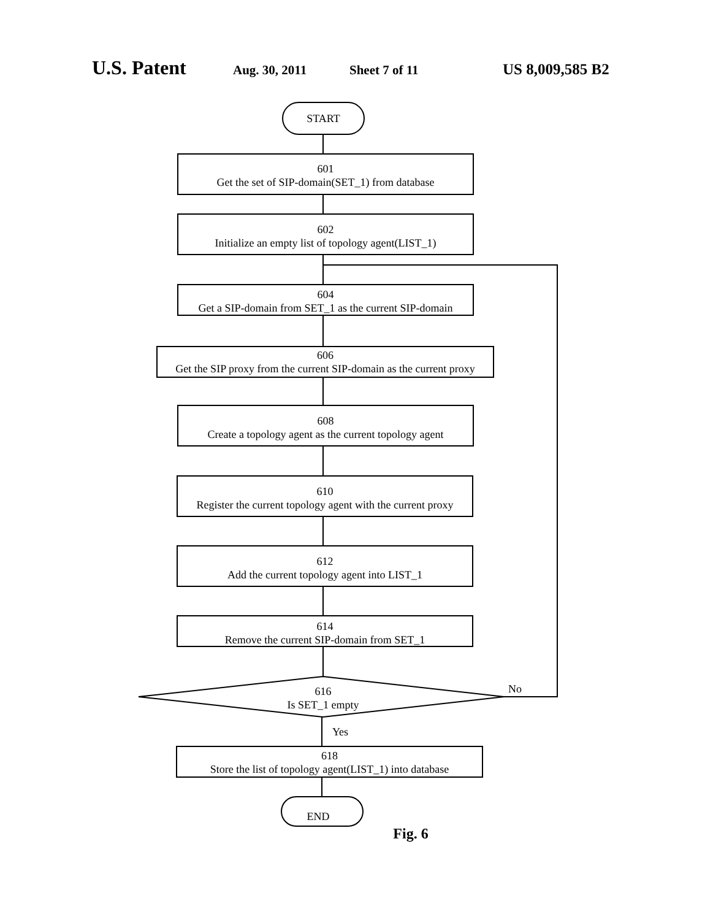U.S. Patent Aug. 30, 2011 Sheet 7 of 11 US 8,009,585 B2
START
601
Get the set of SIP-domain(SET_1) from database
602
Initialize an empty list of topology agent(LIST_1)
604
Get a SIP-domain from SET_1 as the current SIP-domain
606
Get the SIP proxy from the current SIP-domain as the current proxy
608
Create a topology agent as the current topology agent
610
Register the current topology agent with the current proxy
612
Add the current topology agent into LIST_1
614
Remove the current SIP-domain from SET_1
616
Is SET_1 empty
No
Yes
618
Store the list of topology agent(LIST_1) into database
END
Fig. 6